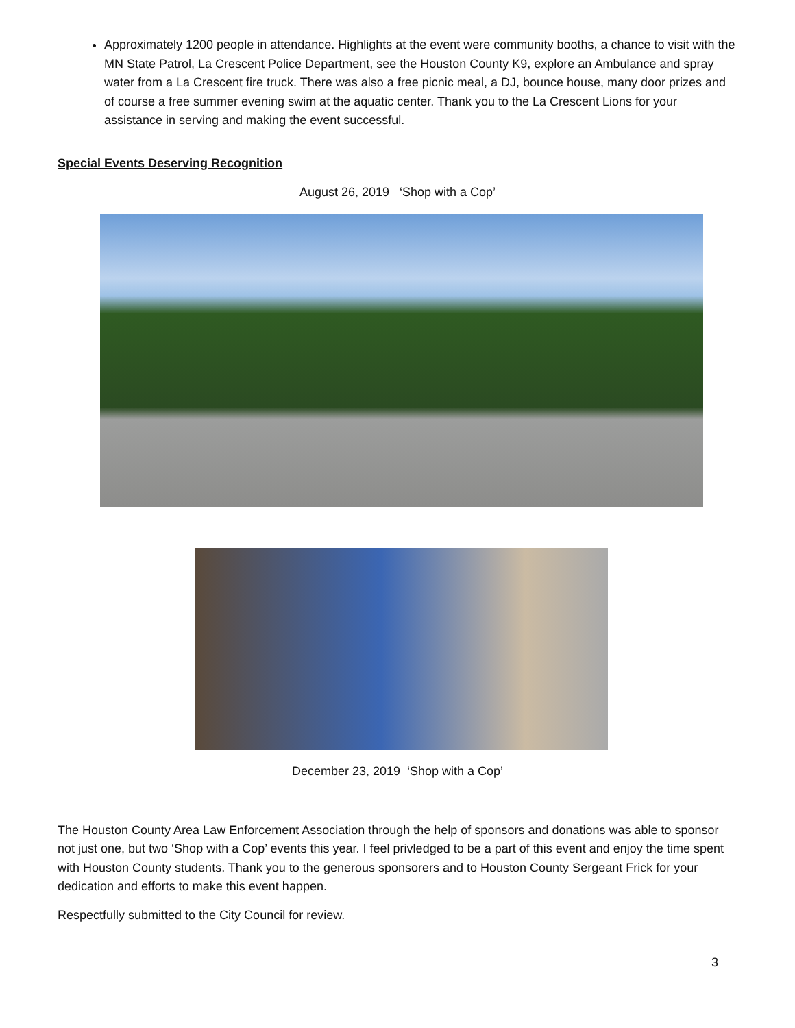Approximately 1200 people in attendance. Highlights at the event were community booths, a chance to visit with the MN State Patrol, La Crescent Police Department, see the Houston County K9, explore an Ambulance and spray water from a La Crescent fire truck. There was also a free picnic meal, a DJ, bounce house, many door prizes and of course a free summer evening swim at the aquatic center. Thank you to the La Crescent Lions for your assistance in serving and making the event successful.
Special Events Deserving Recognition
August 26, 2019 ‘Shop with a Cop’
December 23, 2019 ‘Shop with a Cop’
The Houston County Area Law Enforcement Association through the help of sponsors and donations was able to sponsor not just one, but two ‘Shop with a Cop’ events this year. I feel privledged to be a part of this event and enjoy the time spent with Houston County students. Thank you to the generous sponsorers and to Houston County Sergeant Frick for your dedication and efforts to make this event happen.
Respectfully submitted to the City Council for review.
3